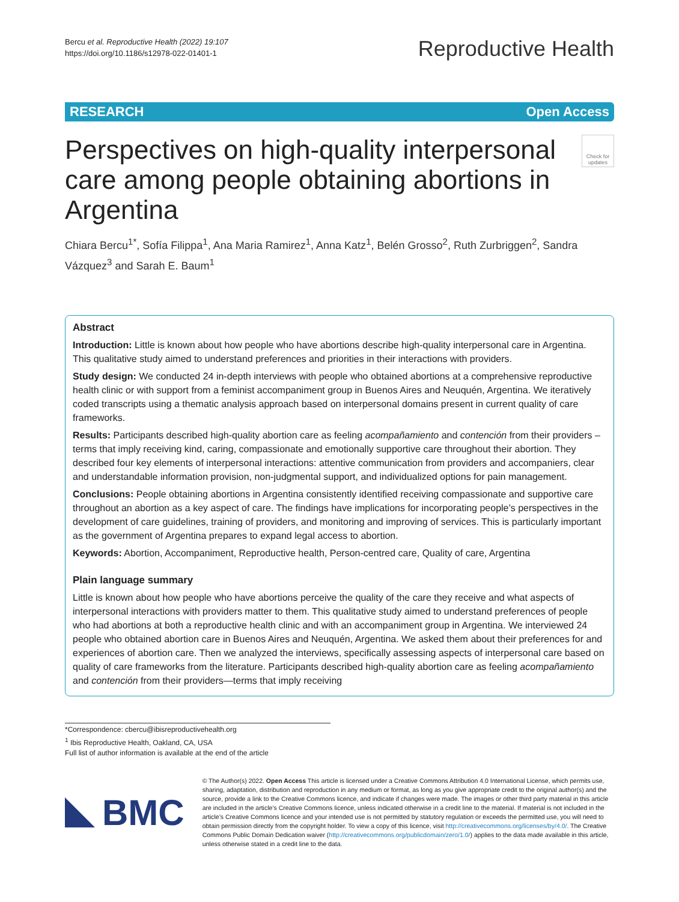Bercu et al. Reproductive Health (2022) 19:107
https://doi.org/10.1186/s12978-022-01401-1
Reproductive Health
RESEARCH Open Access
Perspectives on high-quality interpersonal care among people obtaining abortions in Argentina
Check for updates
Chiara Bercu<sup>1*</sup>, Sofía Filippa<sup>1</sup>, Ana Maria Ramirez<sup>1</sup>, Anna Katz<sup>1</sup>, Belén Grosso<sup>2</sup>, Ruth Zurbriggen<sup>2</sup>, Sandra Vázquez<sup>3</sup> and Sarah E. Baum<sup>1</sup>
Abstract
Introduction: Little is known about how people who have abortions describe high-quality interpersonal care in Argentina. This qualitative study aimed to understand preferences and priorities in their interactions with providers.
Study design: We conducted 24 in-depth interviews with people who obtained abortions at a comprehensive reproductive health clinic or with support from a feminist accompaniment group in Buenos Aires and Neuquén, Argentina. We iteratively coded transcripts using a thematic analysis approach based on interpersonal domains present in current quality of care frameworks.
Results: Participants described high-quality abortion care as feeling acompañamiento and contención from their providers – terms that imply receiving kind, caring, compassionate and emotionally supportive care throughout their abortion. They described four key elements of interpersonal interactions: attentive communication from providers and accompaniers, clear and understandable information provision, non-judgmental support, and individualized options for pain management.
Conclusions: People obtaining abortions in Argentina consistently identified receiving compassionate and supportive care throughout an abortion as a key aspect of care. The findings have implications for incorporating people’s perspectives in the development of care guidelines, training of providers, and monitoring and improving of services. This is particularly important as the government of Argentina prepares to expand legal access to abortion.
Keywords: Abortion, Accompaniment, Reproductive health, Person-centred care, Quality of care, Argentina
Plain language summary
Little is known about how people who have abortions perceive the quality of the care they receive and what aspects of interpersonal interactions with providers matter to them. This qualitative study aimed to understand preferences of people who had abortions at both a reproductive health clinic and with an accompaniment group in Argentina. We interviewed 24 people who obtained abortion care in Buenos Aires and Neuquén, Argentina. We asked them about their preferences for and experiences of abortion care. Then we analyzed the interviews, specifically assessing aspects of interpersonal care based on quality of care frameworks from the literature. Participants described high-quality abortion care as feeling acompañamiento and contención from their providers—terms that imply receiving
*Correspondence: cbercu@ibisreproductivehealth.org
<sup>1</sup> Ibis Reproductive Health, Oakland, CA, USA
Full list of author information is available at the end of the article
BMC
© The Author(s) 2022. Open Access This article is licensed under a Creative Commons Attribution 4.0 International License, which permits use, sharing, adaptation, distribution and reproduction in any medium or format, as long as you give appropriate credit to the original author(s) and the source, provide a link to the Creative Commons licence, and indicate if changes were made. The images or other third party material in this article are included in the article’s Creative Commons licence, unless indicated otherwise in a credit line to the material. If material is not included in the article’s Creative Commons licence and your intended use is not permitted by statutory regulation or exceeds the permitted use, you will need to obtain permission directly from the copyright holder. To view a copy of this licence, visit http://creativecommons.org/licenses/by/4.0/. The Creative Commons Public Domain Dedication waiver (http://creativecommons.org/publicdomain/zero/1.0/) applies to the data made available in this article, unless otherwise stated in a credit line to the data.